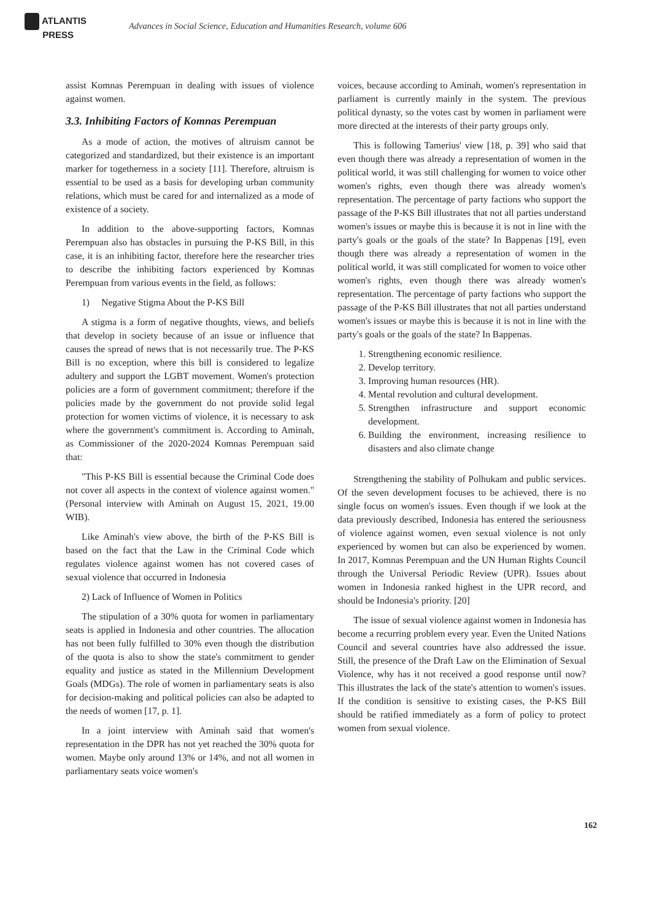ATLANTIS
PRESS
Advances in Social Science, Education and Humanities Research, volume 606
assist Komnas Perempuan in dealing with issues of violence against women.
3.3. Inhibiting Factors of Komnas Perempuan
As a mode of action, the motives of altruism cannot be categorized and standardized, but their existence is an important marker for togetherness in a society [11]. Therefore, altruism is essential to be used as a basis for developing urban community relations, which must be cared for and internalized as a mode of existence of a society.
In addition to the above-supporting factors, Komnas Perempuan also has obstacles in pursuing the P-KS Bill, in this case, it is an inhibiting factor, therefore here the researcher tries to describe the inhibiting factors experienced by Komnas Perempuan from various events in the field, as follows:
1) Negative Stigma About the P-KS Bill
A stigma is a form of negative thoughts, views, and beliefs that develop in society because of an issue or influence that causes the spread of news that is not necessarily true. The P-KS Bill is no exception, where this bill is considered to legalize adultery and support the LGBT movement. Women's protection policies are a form of government commitment; therefore if the policies made by the government do not provide solid legal protection for women victims of violence, it is necessary to ask where the government's commitment is. According to Aminah, as Commissioner of the 2020-2024 Komnas Perempuan said that:
"This P-KS Bill is essential because the Criminal Code does not cover all aspects in the context of violence against women." (Personal interview with Aminah on August 15, 2021, 19.00 WIB).
Like Aminah's view above, the birth of the P-KS Bill is based on the fact that the Law in the Criminal Code which regulates violence against women has not covered cases of sexual violence that occurred in Indonesia
2) Lack of Influence of Women in Politics
The stipulation of a 30% quota for women in parliamentary seats is applied in Indonesia and other countries. The allocation has not been fully fulfilled to 30% even though the distribution of the quota is also to show the state's commitment to gender equality and justice as stated in the Millennium Development Goals (MDGs). The role of women in parliamentary seats is also for decision-making and political policies can also be adapted to the needs of women [17, p. 1].
In a joint interview with Aminah said that women's representation in the DPR has not yet reached the 30% quota for women. Maybe only around 13% or 14%, and not all women in parliamentary seats voice women's
voices, because according to Aminah, women's representation in parliament is currently mainly in the system. The previous political dynasty, so the votes cast by women in parliament were more directed at the interests of their party groups only.
This is following Tamerius' view [18, p. 39] who said that even though there was already a representation of women in the political world, it was still challenging for women to voice other women's rights, even though there was already women's representation. The percentage of party factions who support the passage of the P-KS Bill illustrates that not all parties understand women's issues or maybe this is because it is not in line with the party's goals or the goals of the state? In Bappenas [19], even though there was already a representation of women in the political world, it was still complicated for women to voice other women's rights, even though there was already women's representation. The percentage of party factions who support the passage of the P-KS Bill illustrates that not all parties understand women's issues or maybe this is because it is not in line with the party's goals or the goals of the state? In Bappenas.
1. Strengthening economic resilience.
2. Develop territory.
3. Improving human resources (HR).
4. Mental revolution and cultural development.
5. Strengthen infrastructure and support economic development.
6. Building the environment, increasing resilience to disasters and also climate change
Strengthening the stability of Polhukam and public services. Of the seven development focuses to be achieved, there is no single focus on women's issues. Even though if we look at the data previously described, Indonesia has entered the seriousness of violence against women, even sexual violence is not only experienced by women but can also be experienced by women. In 2017, Komnas Perempuan and the UN Human Rights Council through the Universal Periodic Review (UPR). Issues about women in Indonesia ranked highest in the UPR record, and should be Indonesia's priority. [20]
The issue of sexual violence against women in Indonesia has become a recurring problem every year. Even the United Nations Council and several countries have also addressed the issue. Still, the presence of the Draft Law on the Elimination of Sexual Violence, why has it not received a good response until now? This illustrates the lack of the state's attention to women's issues. If the condition is sensitive to existing cases, the P-KS Bill should be ratified immediately as a form of policy to protect women from sexual violence.
162